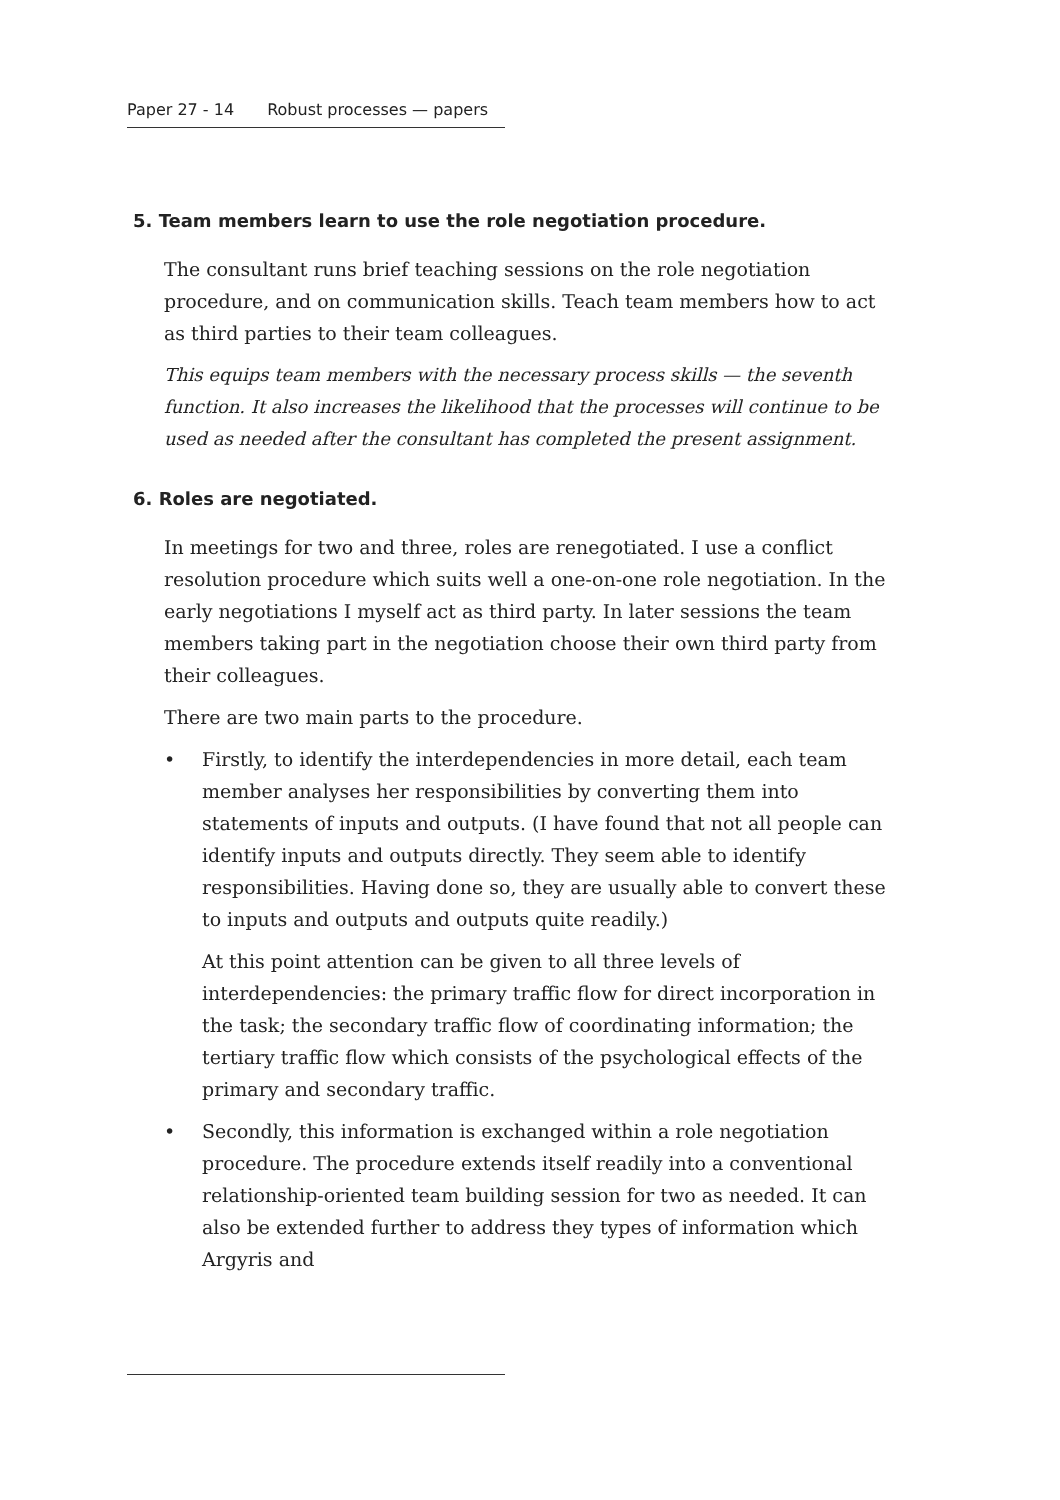Paper 27 - 14 Robust processes — papers
5. Team members learn to use the role negotiation procedure.
The consultant runs brief teaching sessions on the role negotiation procedure, and on communication skills. Teach team members how to act as third parties to their team colleagues.
This equips team members with the necessary process skills — the seventh function. It also increases the likelihood that the processes will continue to be used as needed after the consultant has completed the present assignment.
6. Roles are negotiated.
In meetings for two and three, roles are renegotiated. I use a conflict resolution procedure which suits well a one-on-one role negotiation. In the early negotiations I myself act as third party. In later sessions the team members taking part in the negotiation choose their own third party from their colleagues.
There are two main parts to the procedure.
• Firstly, to identify the interdependencies in more detail, each team member analyses her responsibilities by converting them into statements of inputs and outputs. (I have found that not all people can identify inputs and outputs directly. They seem able to identify responsibilities. Having done so, they are usually able to convert these to inputs and outputs and outputs quite readily.)
At this point attention can be given to all three levels of interdependencies: the primary traffic flow for direct incorporation in the task; the secondary traffic flow of coordinating information; the tertiary traffic flow which consists of the psychological effects of the primary and secondary traffic.
• Secondly, this information is exchanged within a role negotiation procedure. The procedure extends itself readily into a conventional relationship-oriented team building session for two as needed. It can also be extended further to address they types of information which Argyris and